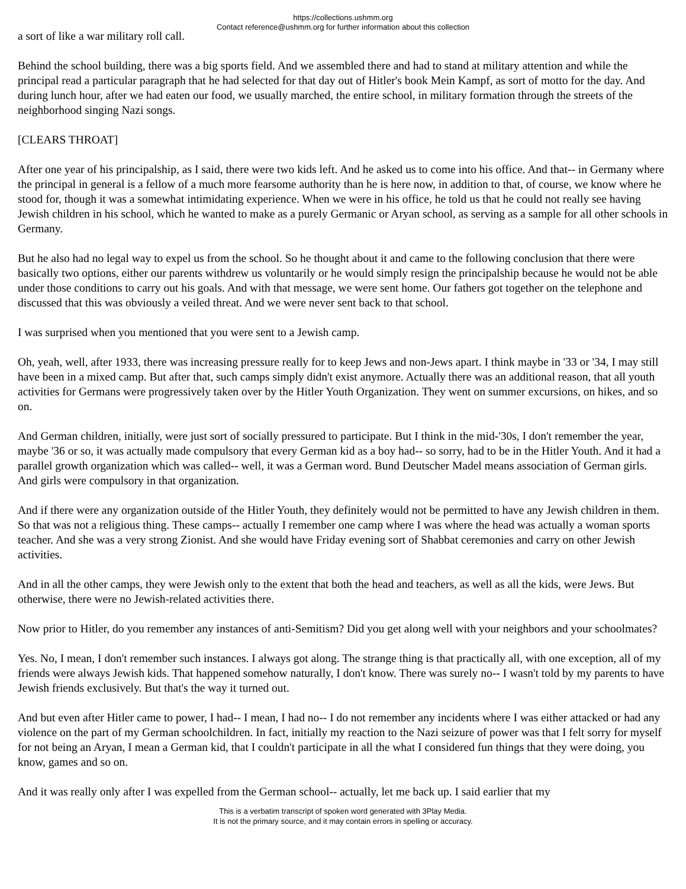https://collections.ushmm.org
Contact reference@ushmm.org for further information about this collection
a sort of like a war military roll call.
Behind the school building, there was a big sports field. And we assembled there and had to stand at military attention and while the principal read a particular paragraph that he had selected for that day out of Hitler's book Mein Kampf, as sort of motto for the day. And during lunch hour, after we had eaten our food, we usually marched, the entire school, in military formation through the streets of the neighborhood singing Nazi songs.
[CLEARS THROAT]
After one year of his principalship, as I said, there were two kids left. And he asked us to come into his office. And that-- in Germany where the principal in general is a fellow of a much more fearsome authority than he is here now, in addition to that, of course, we know where he stood for, though it was a somewhat intimidating experience. When we were in his office, he told us that he could not really see having Jewish children in his school, which he wanted to make as a purely Germanic or Aryan school, as serving as a sample for all other schools in Germany.
But he also had no legal way to expel us from the school. So he thought about it and came to the following conclusion that there were basically two options, either our parents withdrew us voluntarily or he would simply resign the principalship because he would not be able under those conditions to carry out his goals. And with that message, we were sent home. Our fathers got together on the telephone and discussed that this was obviously a veiled threat. And we were never sent back to that school.
I was surprised when you mentioned that you were sent to a Jewish camp.
Oh, yeah, well, after 1933, there was increasing pressure really for to keep Jews and non-Jews apart. I think maybe in '33 or '34, I may still have been in a mixed camp. But after that, such camps simply didn't exist anymore. Actually there was an additional reason, that all youth activities for Germans were progressively taken over by the Hitler Youth Organization. They went on summer excursions, on hikes, and so on.
And German children, initially, were just sort of socially pressured to participate. But I think in the mid-'30s, I don't remember the year, maybe '36 or so, it was actually made compulsory that every German kid as a boy had-- so sorry, had to be in the Hitler Youth. And it had a parallel growth organization which was called-- well, it was a German word. Bund Deutscher Madel means association of German girls. And girls were compulsory in that organization.
And if there were any organization outside of the Hitler Youth, they definitely would not be permitted to have any Jewish children in them. So that was not a religious thing. These camps-- actually I remember one camp where I was where the head was actually a woman sports teacher. And she was a very strong Zionist. And she would have Friday evening sort of Shabbat ceremonies and carry on other Jewish activities.
And in all the other camps, they were Jewish only to the extent that both the head and teachers, as well as all the kids, were Jews. But otherwise, there were no Jewish-related activities there.
Now prior to Hitler, do you remember any instances of anti-Semitism? Did you get along well with your neighbors and your schoolmates?
Yes. No, I mean, I don't remember such instances. I always got along. The strange thing is that practically all, with one exception, all of my friends were always Jewish kids. That happened somehow naturally, I don't know. There was surely no-- I wasn't told by my parents to have Jewish friends exclusively. But that's the way it turned out.
And but even after Hitler came to power, I had-- I mean, I had no-- I do not remember any incidents where I was either attacked or had any violence on the part of my German schoolchildren. In fact, initially my reaction to the Nazi seizure of power was that I felt sorry for myself for not being an Aryan, I mean a German kid, that I couldn't participate in all the what I considered fun things that they were doing, you know, games and so on.
And it was really only after I was expelled from the German school-- actually, let me back up. I said earlier that my
This is a verbatim transcript of spoken word generated with 3Play Media.
It is not the primary source, and it may contain errors in spelling or accuracy.